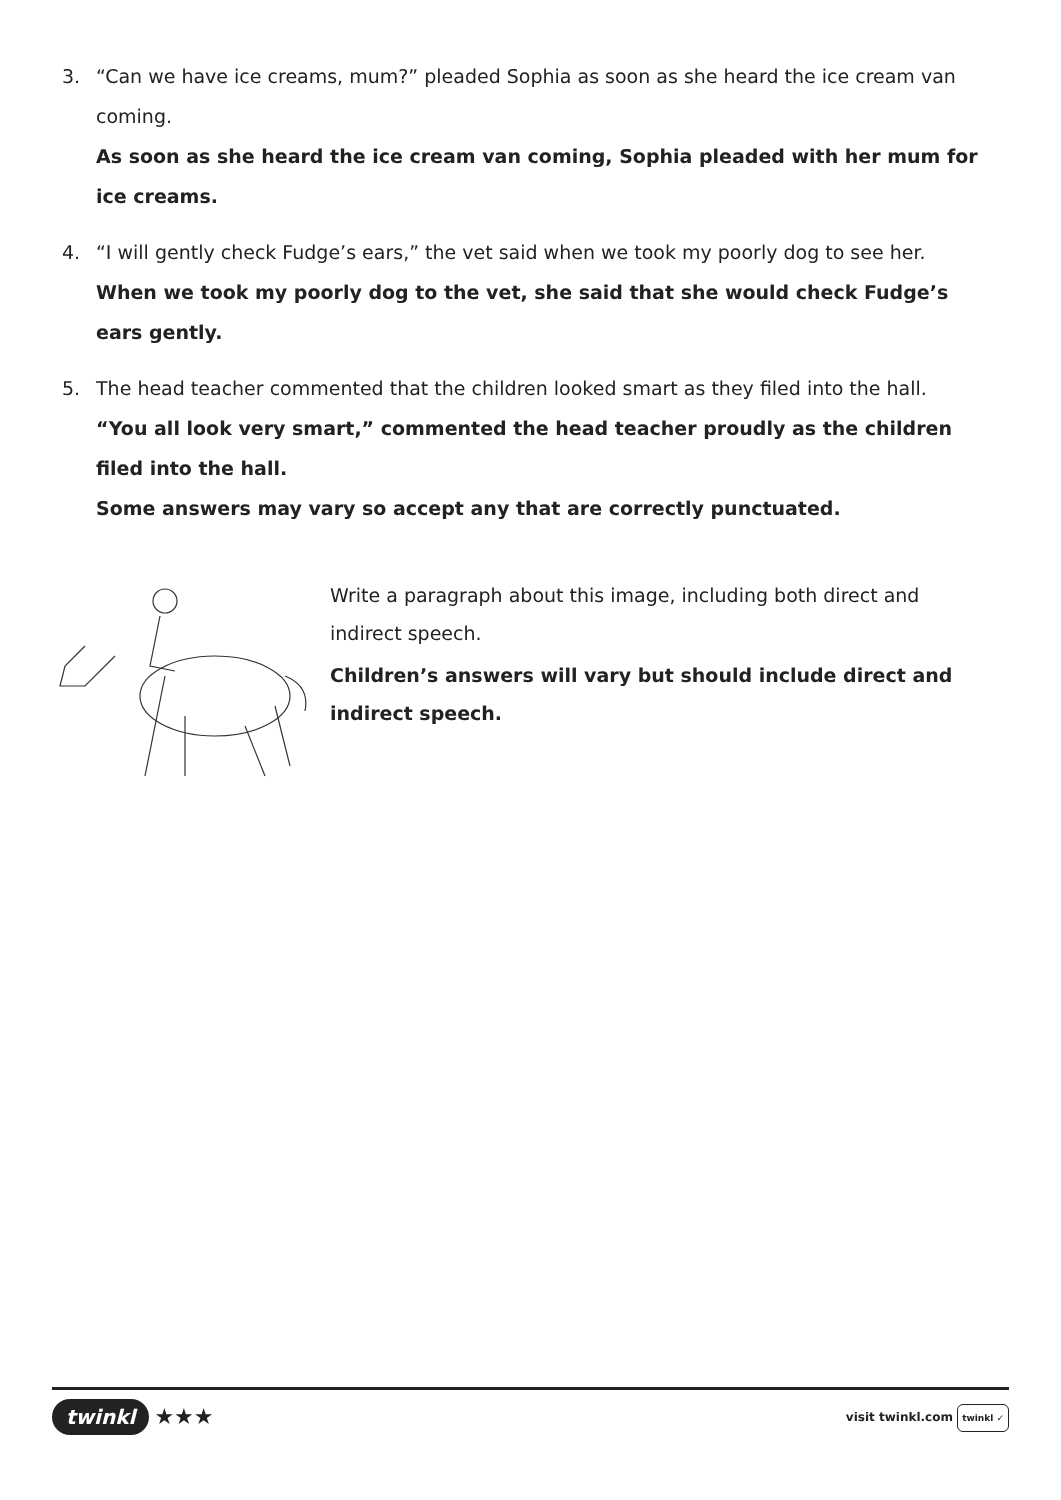3. “Can we have ice creams, mum?” pleaded Sophia as soon as she heard the ice cream van coming.
As soon as she heard the ice cream van coming, Sophia pleaded with her mum for ice creams.
4. “I will gently check Fudge’s ears,” the vet said when we took my poorly dog to see her.
When we took my poorly dog to the vet, she said that she would check Fudge’s ears gently.
5. The head teacher commented that the children looked smart as they filed into the hall.
“You all look very smart,” commented the head teacher proudly as the children filed into the hall.
Some answers may vary so accept any that are correctly punctuated.
Write a paragraph about this image, including both direct and indirect speech.
Children’s answers will vary but should include direct and indirect speech.
twinkl ★★★
visit twinkl.com twinkl ✓